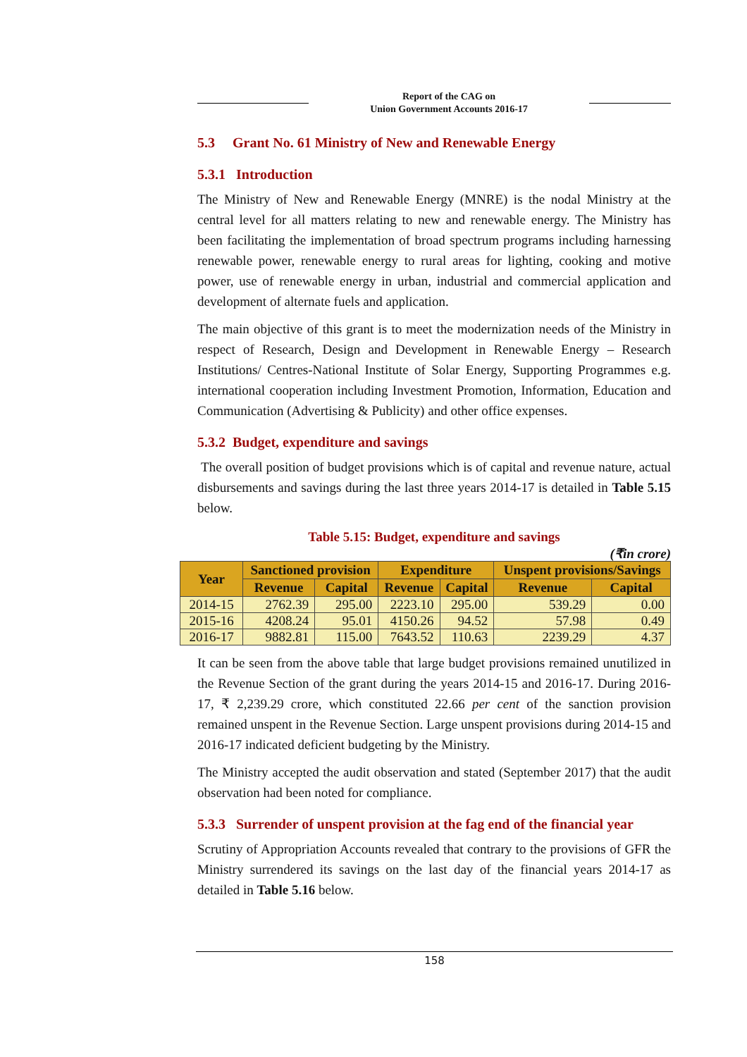Report of the CAG on
Union Government Accounts 2016-17
5.3 Grant No. 61 Ministry of New and Renewable Energy
5.3.1 Introduction
The Ministry of New and Renewable Energy (MNRE) is the nodal Ministry at the central level for all matters relating to new and renewable energy. The Ministry has been facilitating the implementation of broad spectrum programs including harnessing renewable power, renewable energy to rural areas for lighting, cooking and motive power, use of renewable energy in urban, industrial and commercial application and development of alternate fuels and application.
The main objective of this grant is to meet the modernization needs of the Ministry in respect of Research, Design and Development in Renewable Energy – Research Institutions/ Centres-National Institute of Solar Energy, Supporting Programmes e.g. international cooperation including Investment Promotion, Information, Education and Communication (Advertising & Publicity) and other office expenses.
5.3.2 Budget, expenditure and savings
The overall position of budget provisions which is of capital and revenue nature, actual disbursements and savings during the last three years 2014-17 is detailed in Table 5.15 below.
Table 5.15: Budget, expenditure and savings
(₹in crore)
| Year | Sanctioned provision | | Expenditure | | Unspent provisions/Savings | |
| --- | --- | --- | --- | --- | --- | --- |
| | Revenue | Capital | Revenue | Capital | Revenue | Capital |
| 2014-15 | 2762.39 | 295.00 | 2223.10 | 295.00 | 539.29 | 0.00 |
| 2015-16 | 4208.24 | 95.01 | 4150.26 | 94.52 | 57.98 | 0.49 |
| 2016-17 | 9882.81 | 115.00 | 7643.52 | 110.63 | 2239.29 | 4.37 |
It can be seen from the above table that large budget provisions remained unutilized in the Revenue Section of the grant during the years 2014-15 and 2016-17. During 2016-17, ₹ 2,239.29 crore, which constituted 22.66 per cent of the sanction provision remained unspent in the Revenue Section. Large unspent provisions during 2014-15 and 2016-17 indicated deficient budgeting by the Ministry.
The Ministry accepted the audit observation and stated (September 2017) that the audit observation had been noted for compliance.
5.3.3 Surrender of unspent provision at the fag end of the financial year
Scrutiny of Appropriation Accounts revealed that contrary to the provisions of GFR the Ministry surrendered its savings on the last day of the financial years 2014-17 as detailed in Table 5.16 below.
158